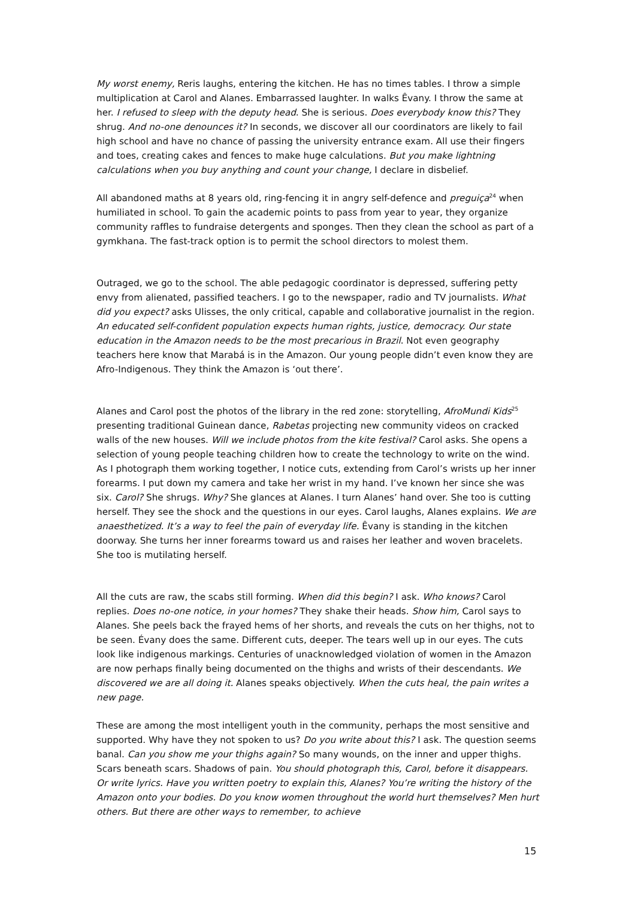My worst enemy, Reris laughs, entering the kitchen. He has no times tables. I throw a simple multiplication at Carol and Alanes. Embarrassed laughter. In walks Êvany. I throw the same at her. I refused to sleep with the deputy head. She is serious. Does everybody know this? They shrug. And no-one denounces it? In seconds, we discover all our coordinators are likely to fail high school and have no chance of passing the university entrance exam. All use their fingers and toes, creating cakes and fences to make huge calculations. But you make lightning calculations when you buy anything and count your change, I declare in disbelief.
All abandoned maths at 8 years old, ring-fencing it in angry self-defence and preguiça<sup>24</sup> when humiliated in school. To gain the academic points to pass from year to year, they organize community raffles to fundraise detergents and sponges. Then they clean the school as part of a gymkhana. The fast-track option is to permit the school directors to molest them.
Outraged, we go to the school. The able pedagogic coordinator is depressed, suffering petty envy from alienated, passified teachers. I go to the newspaper, radio and TV journalists. What did you expect? asks Ulisses, the only critical, capable and collaborative journalist in the region. An educated self-confident population expects human rights, justice, democracy. Our state education in the Amazon needs to be the most precarious in Brazil. Not even geography teachers here know that Marabá is in the Amazon. Our young people didn’t even know they are Afro-Indigenous. They think the Amazon is ‘out there’.
Alanes and Carol post the photos of the library in the red zone: storytelling, AfroMundi Kids<sup>25</sup> presenting traditional Guinean dance, Rabetas projecting new community videos on cracked walls of the new houses. Will we include photos from the kite festival? Carol asks. She opens a selection of young people teaching children how to create the technology to write on the wind. As I photograph them working together, I notice cuts, extending from Carol’s wrists up her inner forearms. I put down my camera and take her wrist in my hand. I’ve known her since she was six. Carol? She shrugs. Why? She glances at Alanes. I turn Alanes’ hand over. She too is cutting herself. They see the shock and the questions in our eyes. Carol laughs, Alanes explains. We are anaesthetized. It’s a way to feel the pain of everyday life. Êvany is standing in the kitchen doorway. She turns her inner forearms toward us and raises her leather and woven bracelets. She too is mutilating herself.
All the cuts are raw, the scabs still forming. When did this begin? I ask. Who knows? Carol replies. Does no-one notice, in your homes? They shake their heads. Show him, Carol says to Alanes. She peels back the frayed hems of her shorts, and reveals the cuts on her thighs, not to be seen. Évany does the same. Different cuts, deeper. The tears well up in our eyes. The cuts look like indigenous markings. Centuries of unacknowledged violation of women in the Amazon are now perhaps finally being documented on the thighs and wrists of their descendants. We discovered we are all doing it. Alanes speaks objectively. When the cuts heal, the pain writes a new page.
These are among the most intelligent youth in the community, perhaps the most sensitive and supported. Why have they not spoken to us? Do you write about this? I ask. The question seems banal. Can you show me your thighs again? So many wounds, on the inner and upper thighs. Scars beneath scars. Shadows of pain. You should photograph this, Carol, before it disappears. Or write lyrics. Have you written poetry to explain this, Alanes? You’re writing the history of the Amazon onto your bodies. Do you know women throughout the world hurt themselves? Men hurt others. But there are other ways to remember, to achieve
15